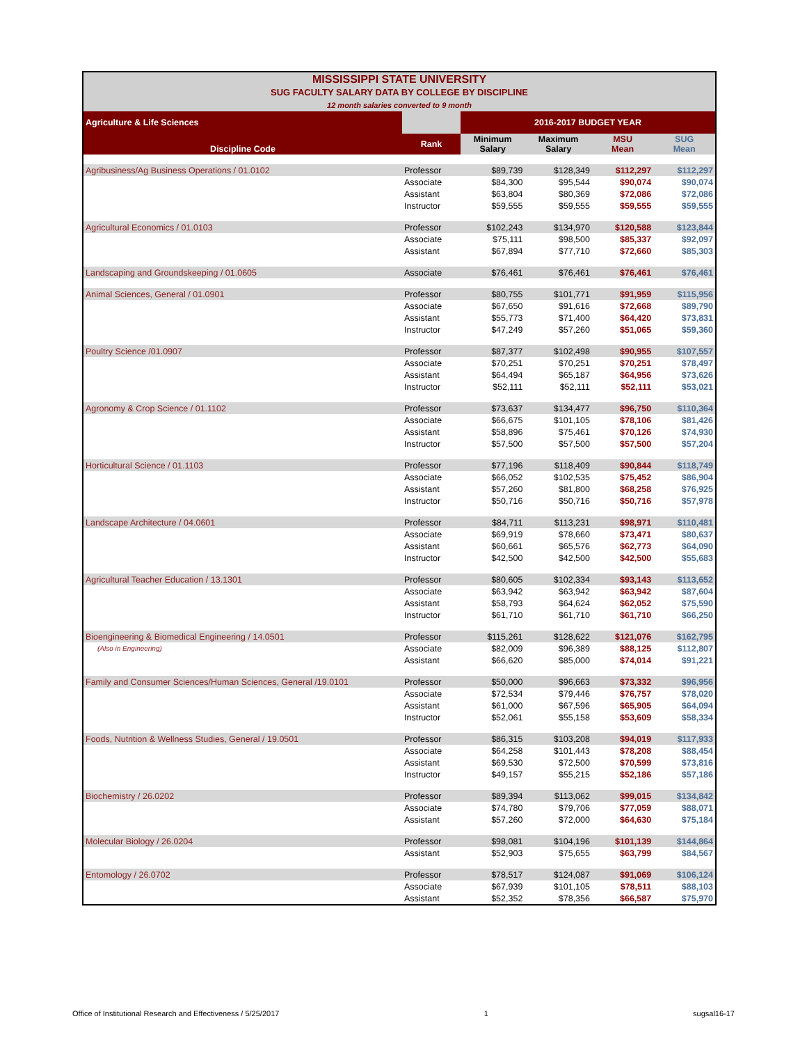| MISSISSIPPI STATE UNIVERSITY SUG FACULTY SALARY DATA BY COLLEGE BY DISCIPLINE 12 month salaries converted to 9 month | | | | | |
| Agriculture & Life Sciences | | 2016-2017 BUDGET YEAR | | | |
| Discipline Code | Rank | Minimum Salary | Maximum Salary | MSU Mean | SUG Mean |
| Agribusiness/Ag Business Operations / 01.0102 | Professor | $89,739 | $128,349 | $112,297 | $112,297 |
| | Associate | $84,300 | $95,544 | $90,074 | $90,074 |
| | Assistant | $63,804 | $80,369 | $72,086 | $72,086 |
| | Instructor | $59,555 | $59,555 | $59,555 | $59,555 |
| Agricultural Economics / 01.0103 | Professor | $102,243 | $134,970 | $120,588 | $123,844 |
| | Associate | $75,111 | $98,500 | $85,337 | $92,097 |
| | Assistant | $67,894 | $77,710 | $72,660 | $85,303 |
| Landscaping and Groundskeeping / 01.0605 | Associate | $76,461 | $76,461 | $76,461 | $76,461 |
| Animal Sciences, General / 01.0901 | Professor | $80,755 | $101,771 | $91,959 | $115,956 |
| | Associate | $67,650 | $91,616 | $72,668 | $89,790 |
| | Assistant | $55,773 | $71,400 | $64,420 | $73,831 |
| | Instructor | $47,249 | $57,260 | $51,065 | $59,360 |
| Poultry Science /01.0907 | Professor | $87,377 | $102,498 | $90,955 | $107,557 |
| | Associate | $70,251 | $70,251 | $70,251 | $78,497 |
| | Assistant | $64,494 | $65,187 | $64,956 | $73,626 |
| | Instructor | $52,111 | $52,111 | $52,111 | $53,021 |
| Agronomy & Crop Science / 01.1102 | Professor | $73,637 | $134,477 | $96,750 | $110,364 |
| | Associate | $66,675 | $101,105 | $78,106 | $81,426 |
| | Assistant | $58,896 | $75,461 | $70,126 | $74,930 |
| | Instructor | $57,500 | $57,500 | $57,500 | $57,204 |
| Horticultural Science / 01.1103 | Professor | $77,196 | $118,409 | $90,844 | $118,749 |
| | Associate | $66,052 | $102,535 | $75,452 | $86,904 |
| | Assistant | $57,260 | $81,800 | $68,258 | $76,925 |
| | Instructor | $50,716 | $50,716 | $50,716 | $57,978 |
| Landscape Architecture / 04.0601 | Professor | $84,711 | $113,231 | $98,971 | $110,481 |
| | Associate | $69,919 | $78,660 | $73,471 | $80,637 |
| | Assistant | $60,661 | $65,576 | $62,773 | $64,090 |
| | Instructor | $42,500 | $42,500 | $42,500 | $55,683 |
| Agricultural Teacher Education / 13.1301 | Professor | $80,605 | $102,334 | $93,143 | $113,652 |
| | Associate | $63,942 | $63,942 | $63,942 | $87,604 |
| | Assistant | $58,793 | $64,624 | $62,052 | $75,590 |
| | Instructor | $61,710 | $61,710 | $61,710 | $66,250 |
| Bioengineering & Biomedical Engineering / 14.0501 | Professor | $115,261 | $128,622 | $121,076 | $162,795 |
| (Also in Engineering) | Associate | $82,009 | $96,389 | $88,125 | $112,807 |
| | Assistant | $66,620 | $85,000 | $74,014 | $91,221 |
| Family and Consumer Sciences/Human Sciences, General /19.0101 | Professor | $50,000 | $96,663 | $73,332 | $96,956 |
| | Associate | $72,534 | $79,446 | $76,757 | $78,020 |
| | Assistant | $61,000 | $67,596 | $65,905 | $64,094 |
| | Instructor | $52,061 | $55,158 | $53,609 | $58,334 |
| Foods, Nutrition & Wellness Studies, General / 19.0501 | Professor | $86,315 | $103,208 | $94,019 | $117,933 |
| | Associate | $64,258 | $101,443 | $78,208 | $88,454 |
| | Assistant | $69,530 | $72,500 | $70,599 | $73,816 |
| | Instructor | $49,157 | $55,215 | $52,186 | $57,186 |
| Biochemistry / 26.0202 | Professor | $89,394 | $113,062 | $99,015 | $134,842 |
| | Associate | $74,780 | $79,706 | $77,059 | $88,071 |
| | Assistant | $57,260 | $72,000 | $64,630 | $75,184 |
| Molecular Biology / 26.0204 | Professor | $98,081 | $104,196 | $101,139 | $144,864 |
| | Assistant | $52,903 | $75,655 | $63,799 | $84,567 |
| Entomology / 26.0702 | Professor | $78,517 | $124,087 | $91,069 | $106,124 |
| | Associate | $67,939 | $101,105 | $78,511 | $88,103 |
| | Assistant | $52,352 | $78,356 | $66,587 | $75,970 |
Office of Institutional Research and Effectiveness / 5/25/2017 1 sugsal16-17